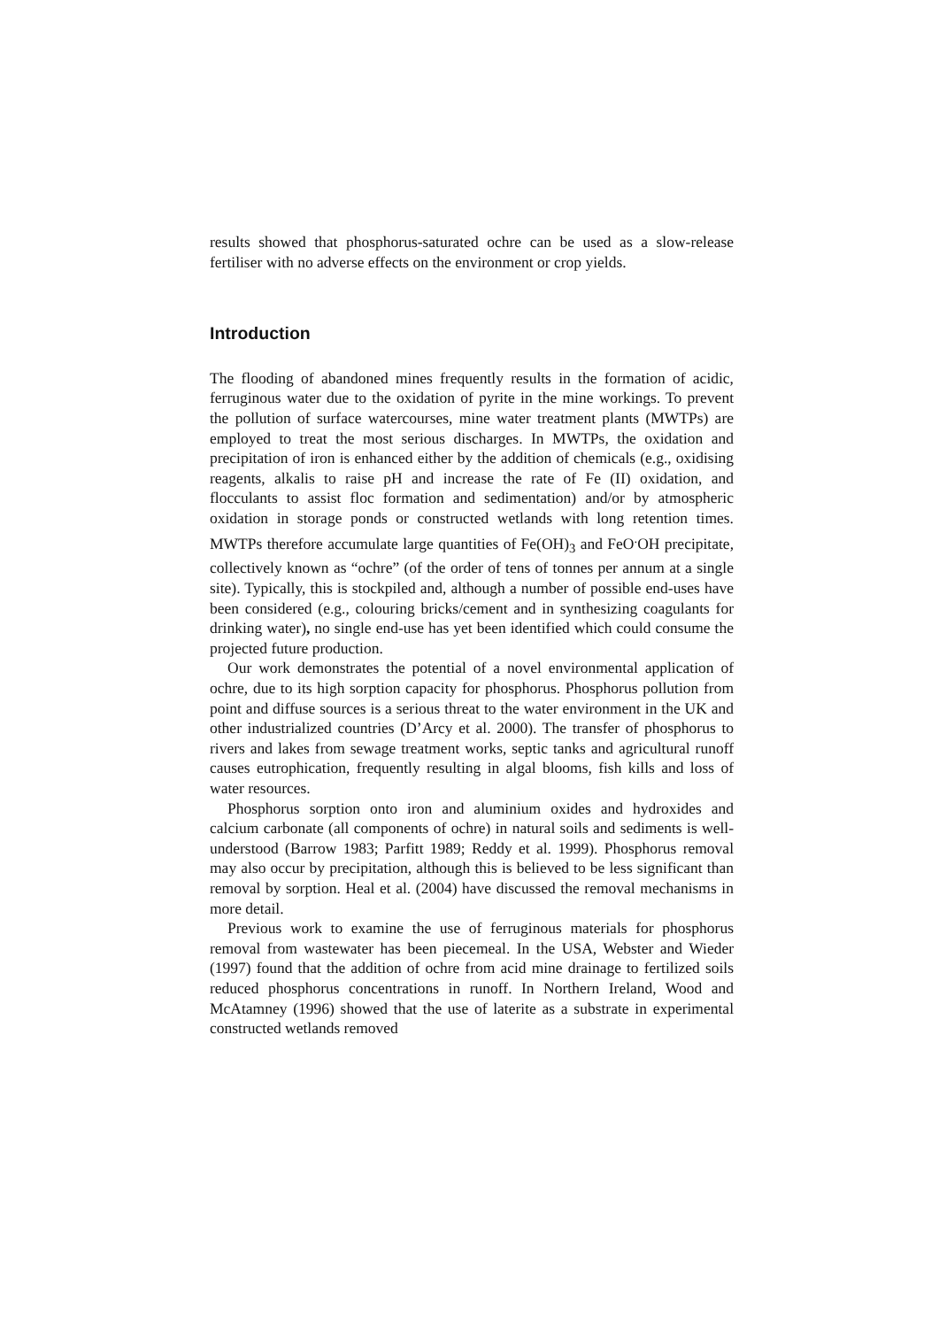results showed that phosphorus-saturated ochre can be used as a slow-release fertiliser with no adverse effects on the environment or crop yields.
Introduction
The flooding of abandoned mines frequently results in the formation of acidic, ferruginous water due to the oxidation of pyrite in the mine workings. To prevent the pollution of surface watercourses, mine water treatment plants (MWTPs) are employed to treat the most serious discharges. In MWTPs, the oxidation and precipitation of iron is enhanced either by the addition of chemicals (e.g., oxidising reagents, alkalis to raise pH and increase the rate of Fe (II) oxidation, and flocculants to assist floc formation and sedimentation) and/or by atmospheric oxidation in storage ponds or constructed wetlands with long retention times. MWTPs therefore accumulate large quantities of Fe(OH)<sub>3</sub> and FeO<sup>.</sup>OH precipitate, collectively known as “ochre” (of the order of tens of tonnes per annum at a single site). Typically, this is stockpiled and, although a number of possible end-uses have been considered (e.g., colouring bricks/cement and in synthesizing coagulants for drinking water), no single end-use has yet been identified which could consume the projected future production.
Our work demonstrates the potential of a novel environmental application of ochre, due to its high sorption capacity for phosphorus. Phosphorus pollution from point and diffuse sources is a serious threat to the water environment in the UK and other industrialized countries (D’Arcy et al. 2000). The transfer of phosphorus to rivers and lakes from sewage treatment works, septic tanks and agricultural runoff causes eutrophication, frequently resulting in algal blooms, fish kills and loss of water resources.
Phosphorus sorption onto iron and aluminium oxides and hydroxides and calcium carbonate (all components of ochre) in natural soils and sediments is well-understood (Barrow 1983; Parfitt 1989; Reddy et al. 1999). Phosphorus removal may also occur by precipitation, although this is believed to be less significant than removal by sorption. Heal et al. (2004) have discussed the removal mechanisms in more detail.
Previous work to examine the use of ferruginous materials for phosphorus removal from wastewater has been piecemeal. In the USA, Webster and Wieder (1997) found that the addition of ochre from acid mine drainage to fertilized soils reduced phosphorus concentrations in runoff. In Northern Ireland, Wood and McAtamney (1996) showed that the use of laterite as a substrate in experimental constructed wetlands removed